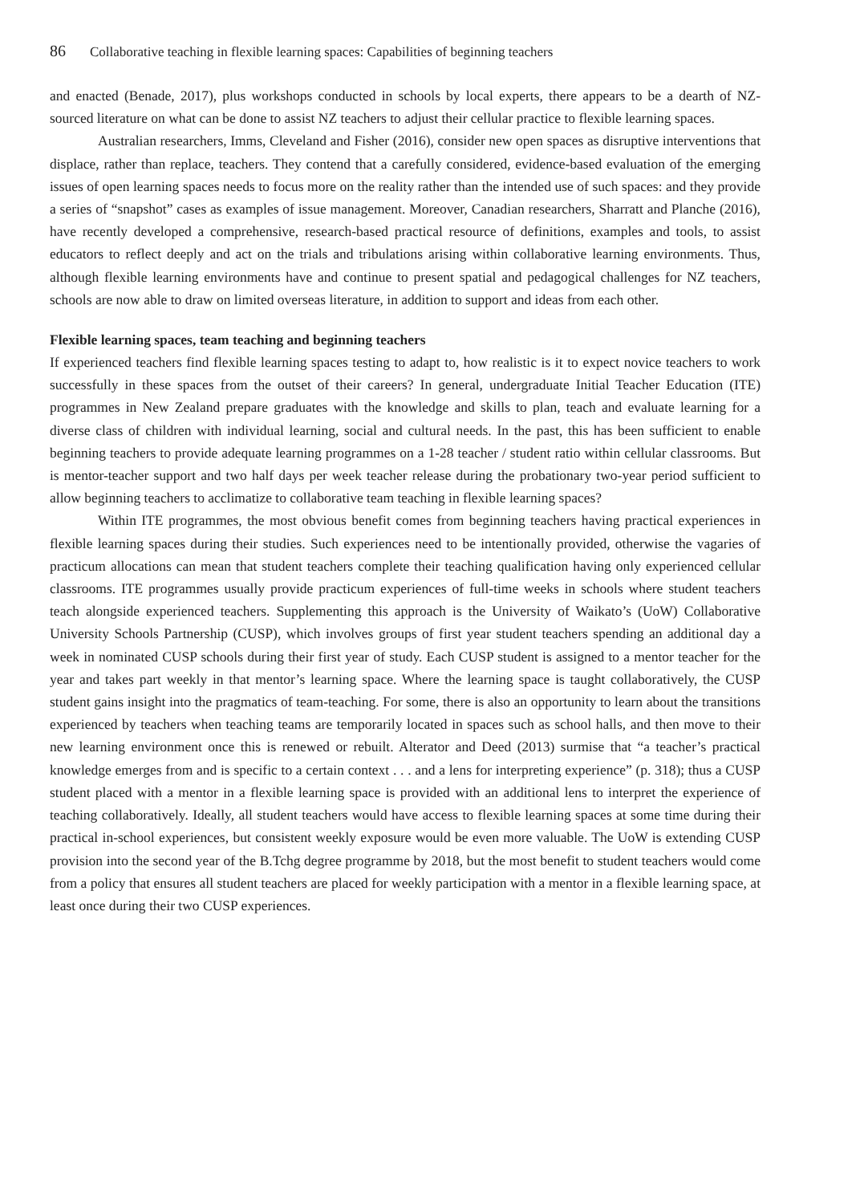86 Collaborative teaching in flexible learning spaces: Capabilities of beginning teachers
and enacted (Benade, 2017), plus workshops conducted in schools by local experts, there appears to be a dearth of NZ-sourced literature on what can be done to assist NZ teachers to adjust their cellular practice to flexible learning spaces.
Australian researchers, Imms, Cleveland and Fisher (2016), consider new open spaces as disruptive interventions that displace, rather than replace, teachers. They contend that a carefully considered, evidence-based evaluation of the emerging issues of open learning spaces needs to focus more on the reality rather than the intended use of such spaces: and they provide a series of “snapshot” cases as examples of issue management. Moreover, Canadian researchers, Sharratt and Planche (2016), have recently developed a comprehensive, research-based practical resource of definitions, examples and tools, to assist educators to reflect deeply and act on the trials and tribulations arising within collaborative learning environments. Thus, although flexible learning environments have and continue to present spatial and pedagogical challenges for NZ teachers, schools are now able to draw on limited overseas literature, in addition to support and ideas from each other.
Flexible learning spaces, team teaching and beginning teachers
If experienced teachers find flexible learning spaces testing to adapt to, how realistic is it to expect novice teachers to work successfully in these spaces from the outset of their careers? In general, undergraduate Initial Teacher Education (ITE) programmes in New Zealand prepare graduates with the knowledge and skills to plan, teach and evaluate learning for a diverse class of children with individual learning, social and cultural needs. In the past, this has been sufficient to enable beginning teachers to provide adequate learning programmes on a 1-28 teacher / student ratio within cellular classrooms. But is mentor-teacher support and two half days per week teacher release during the probationary two-year period sufficient to allow beginning teachers to acclimatize to collaborative team teaching in flexible learning spaces?
Within ITE programmes, the most obvious benefit comes from beginning teachers having practical experiences in flexible learning spaces during their studies. Such experiences need to be intentionally provided, otherwise the vagaries of practicum allocations can mean that student teachers complete their teaching qualification having only experienced cellular classrooms. ITE programmes usually provide practicum experiences of full-time weeks in schools where student teachers teach alongside experienced teachers. Supplementing this approach is the University of Waikato’s (UoW) Collaborative University Schools Partnership (CUSP), which involves groups of first year student teachers spending an additional day a week in nominated CUSP schools during their first year of study. Each CUSP student is assigned to a mentor teacher for the year and takes part weekly in that mentor’s learning space. Where the learning space is taught collaboratively, the CUSP student gains insight into the pragmatics of team-teaching. For some, there is also an opportunity to learn about the transitions experienced by teachers when teaching teams are temporarily located in spaces such as school halls, and then move to their new learning environment once this is renewed or rebuilt. Alterator and Deed (2013) surmise that “a teacher’s practical knowledge emerges from and is specific to a certain context . . . and a lens for interpreting experience” (p. 318); thus a CUSP student placed with a mentor in a flexible learning space is provided with an additional lens to interpret the experience of teaching collaboratively. Ideally, all student teachers would have access to flexible learning spaces at some time during their practical in-school experiences, but consistent weekly exposure would be even more valuable. The UoW is extending CUSP provision into the second year of the B.Tchg degree programme by 2018, but the most benefit to student teachers would come from a policy that ensures all student teachers are placed for weekly participation with a mentor in a flexible learning space, at least once during their two CUSP experiences.